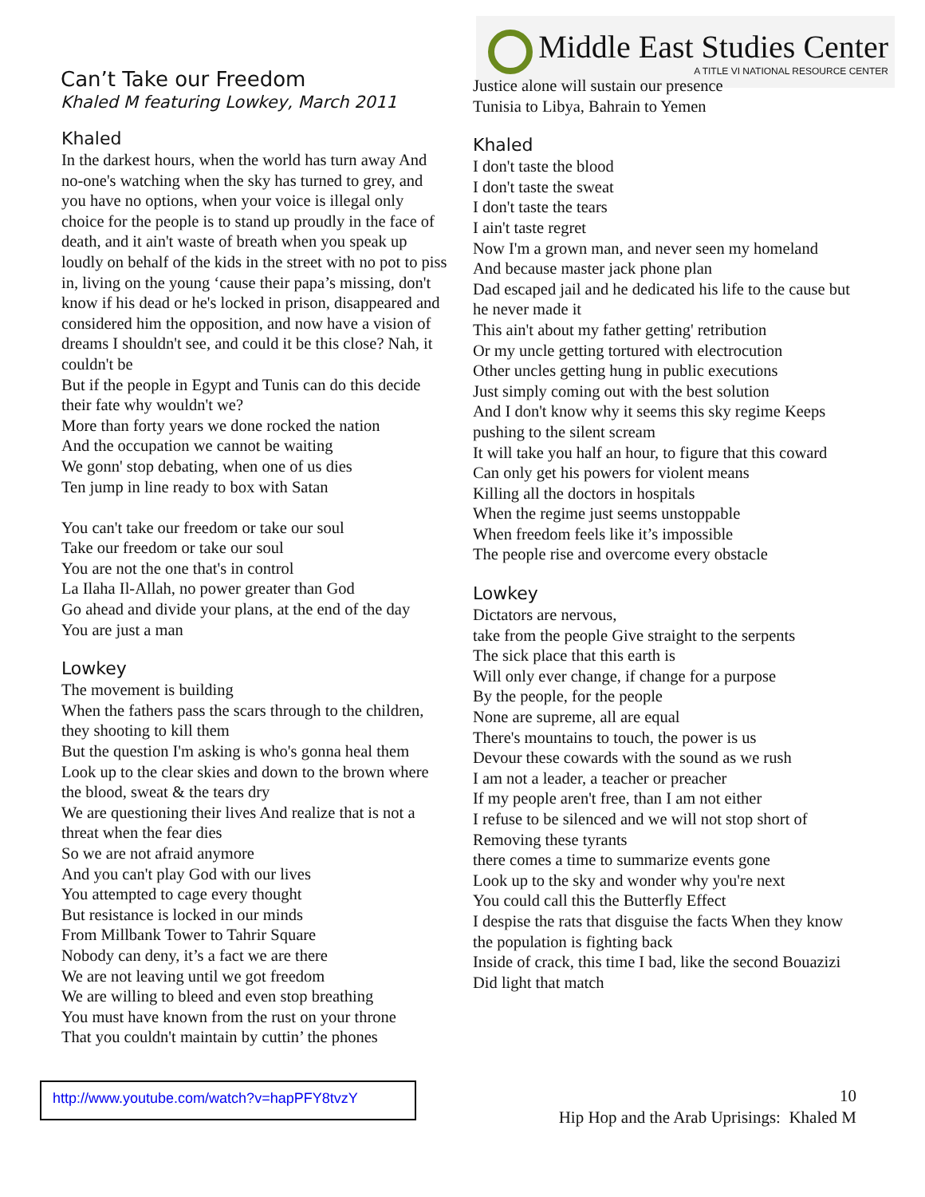Can’t Take our Freedom
Khaled M featuring Lowkey, March 2011
Middle East Studies Center
A TITLE VI NATIONAL RESOURCE CENTER
Khaled
In the darkest hours, when the world has turn away And no-one's watching when the sky has turned to grey, and you have no options, when your voice is illegal only choice for the people is to stand up proudly in the face of death, and it ain't waste of breath when you speak up loudly on behalf of the kids in the street with no pot to piss in, living on the young ‘cause their papa’s missing, don't know if his dead or he's locked in prison, disappeared and considered him the opposition, and now have a vision of dreams I shouldn't see, and could it be this close? Nah, it couldn't be
But if the people in Egypt and Tunis can do this decide their fate why wouldn't we?
More than forty years we done rocked the nation
And the occupation we cannot be waiting
We gonn' stop debating, when one of us dies
Ten jump in line ready to box with Satan
You can't take our freedom or take our soul
Take our freedom or take our soul
You are not the one that's in control
La Ilaha Il-Allah, no power greater than God
Go ahead and divide your plans, at the end of the day
You are just a man
Lowkey
The movement is building
When the fathers pass the scars through to the children, they shooting to kill them
But the question I'm asking is who's gonna heal them
Look up to the clear skies and down to the brown where the blood, sweat & the tears dry
We are questioning their lives And realize that is not a threat when the fear dies
So we are not afraid anymore
And you can't play God with our lives
You attempted to cage every thought
But resistance is locked in our minds
From Millbank Tower to Tahrir Square
Nobody can deny, it’s a fact we are there
We are not leaving until we got freedom
We are willing to bleed and even stop breathing
You must have known from the rust on your throne
That you couldn't maintain by cuttin’ the phones
Justice alone will sustain our presence
Tunisia to Libya, Bahrain to Yemen
Khaled
I don't taste the blood
I don't taste the sweat
I don't taste the tears
I ain't taste regret
Now I'm a grown man, and never seen my homeland
And because master jack phone plan
Dad escaped jail and he dedicated his life to the cause but he never made it
This ain't about my father getting' retribution
Or my uncle getting tortured with electrocution
Other uncles getting hung in public executions
Just simply coming out with the best solution
And I don't know why it seems this sky regime Keeps pushing to the silent scream
It will take you half an hour, to figure that this coward
Can only get his powers for violent means
Killing all the doctors in hospitals
When the regime just seems unstoppable
When freedom feels like it’s impossible
The people rise and overcome every obstacle
Lowkey
Dictators are nervous,
take from the people Give straight to the serpents
The sick place that this earth is
Will only ever change, if change for a purpose
By the people, for the people
None are supreme, all are equal
There's mountains to touch, the power is us
Devour these cowards with the sound as we rush
I am not a leader, a teacher or preacher
If my people aren't free, than I am not either
I refuse to be silenced and we will not stop short of Removing these tyrants
there comes a time to summarize events gone
Look up to the sky and wonder why you're next
You could call this the Butterfly Effect
I despise the rats that disguise the facts When they know the population is fighting back
Inside of crack, this time I bad, like the second Bouazizi
Did light that match
http://www.youtube.com/watch?v=hapPFY8tvzY
10
Hip Hop and the Arab Uprisings: Khaled M